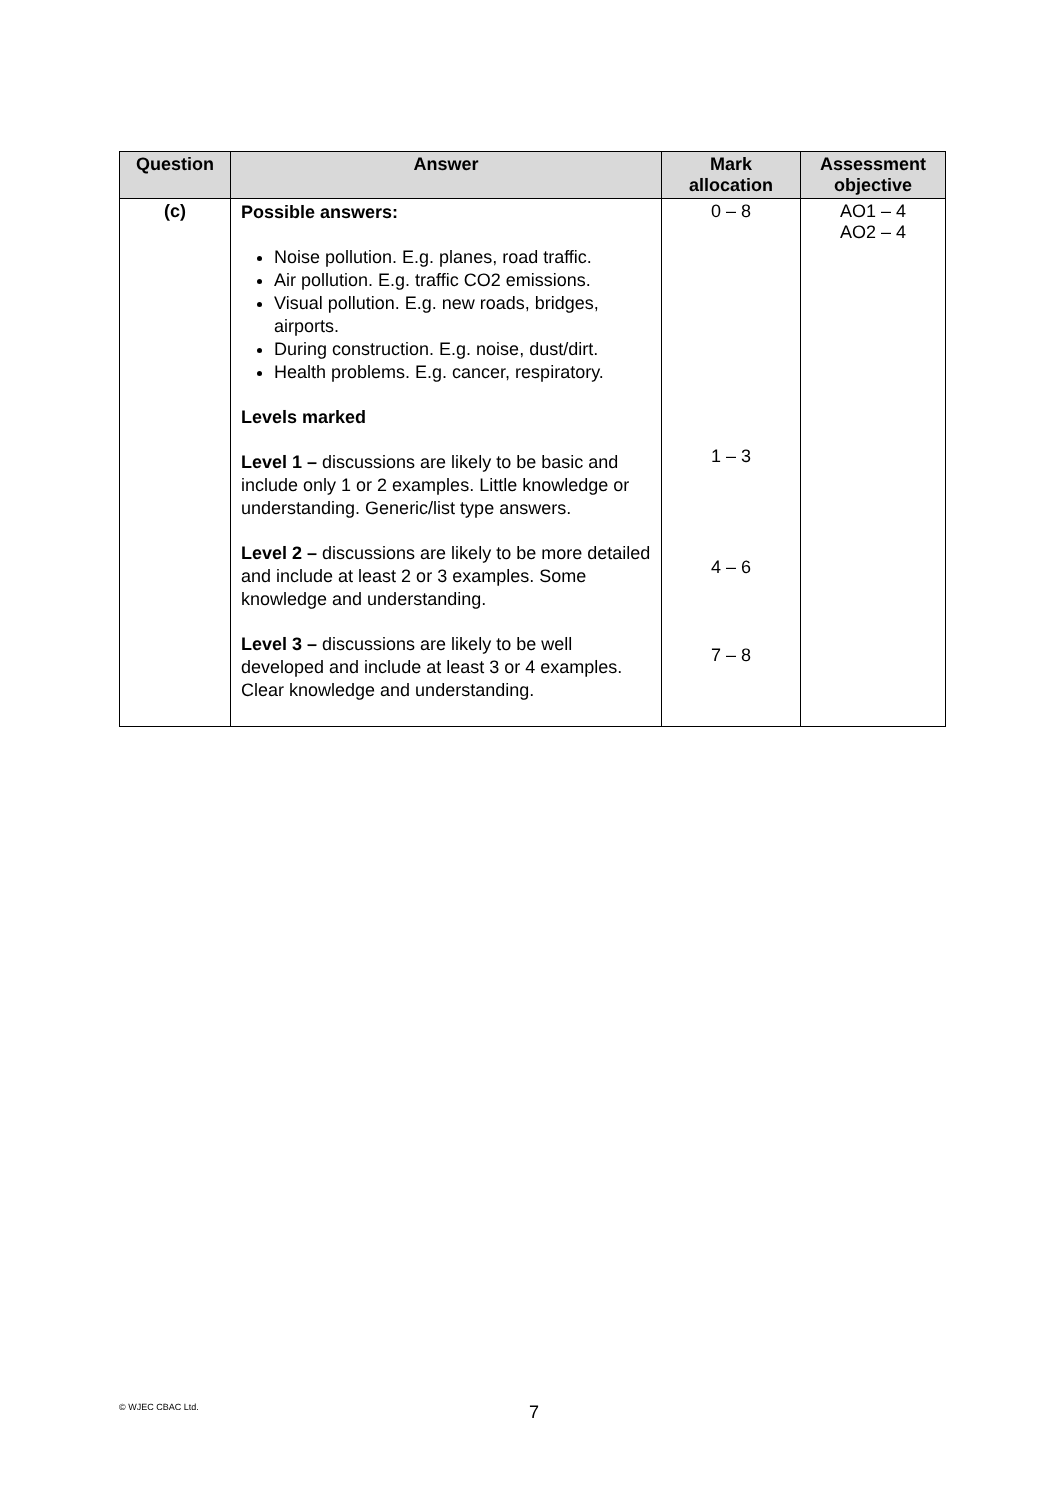| Question | Answer | Mark allocation | Assessment objective |
| --- | --- | --- | --- |
| (c) | Possible answers: Noise pollution. E.g. planes, road traffic. Air pollution. E.g. traffic CO2 emissions. Visual pollution. E.g. new roads, bridges, airports. During construction. E.g. noise, dust/dirt. Health problems. E.g. cancer, respiratory. Levels marked Level 1 – discussions are likely to be basic and include only 1 or 2 examples. Little knowledge or understanding. Generic/list type answers. Level 2 – discussions are likely to be more detailed and include at least 2 or 3 examples. Some knowledge and understanding. Level 3 – discussions are likely to be well developed and include at least 3 or 4 examples. Clear knowledge and understanding. | 0 – 8 1 – 3 4 – 6 7 – 8 | AO1 – 4 AO2 – 4 |
© WJEC CBAC Ltd. 7